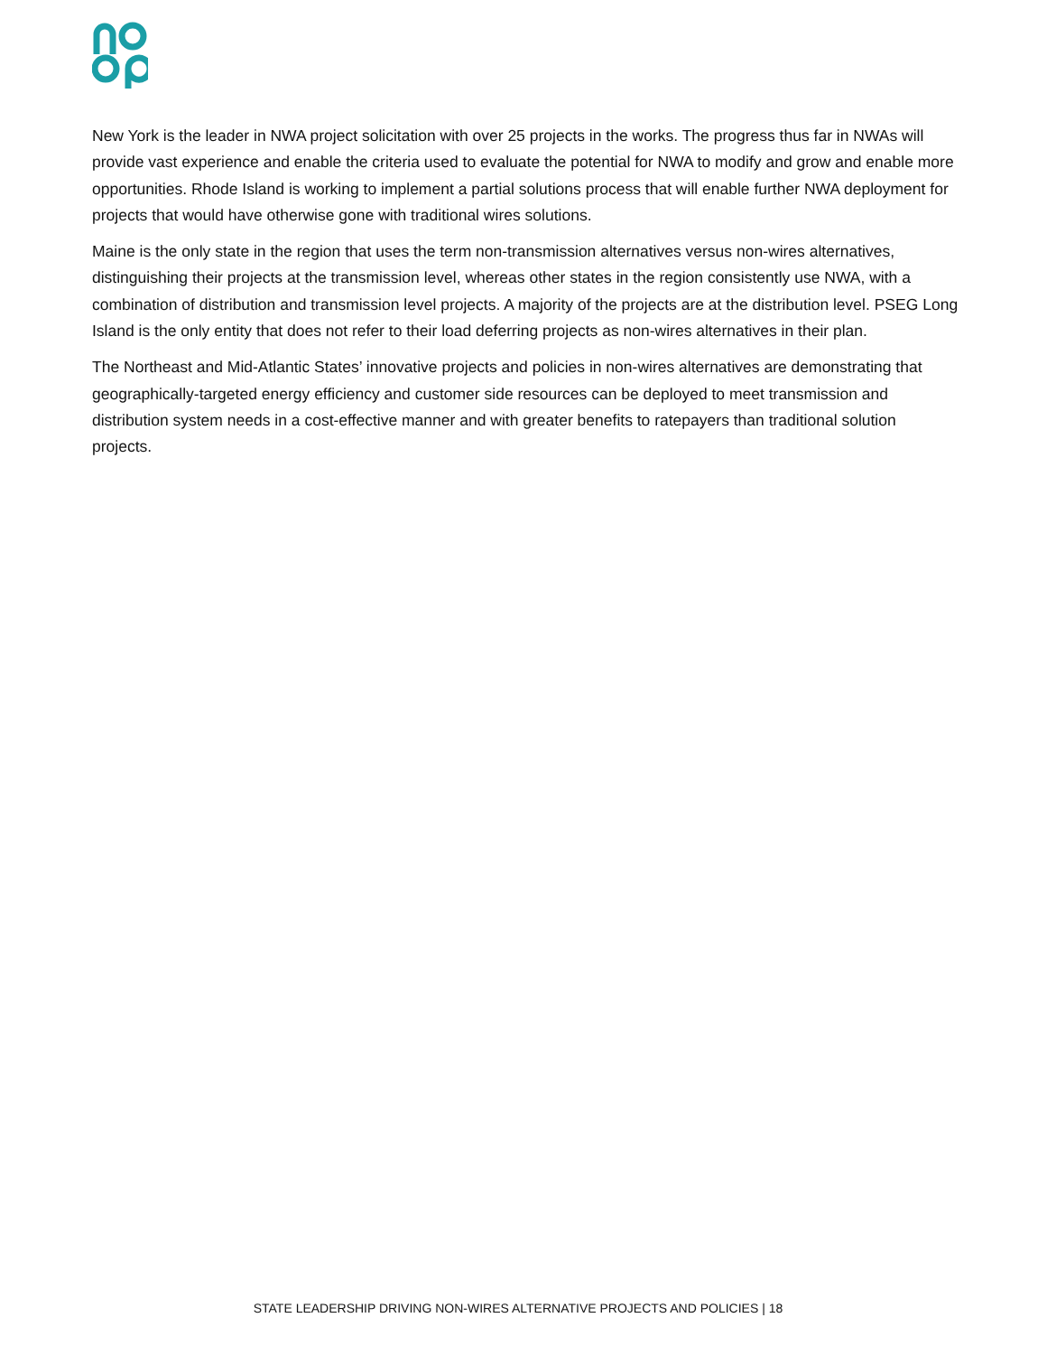New York is the leader in NWA project solicitation with over 25 projects in the works. The progress thus far in NWAs will provide vast experience and enable the criteria used to evaluate the potential for NWA to modify and grow and enable more opportunities. Rhode Island is working to implement a partial solutions process that will enable further NWA deployment for projects that would have otherwise gone with traditional wires solutions.
Maine is the only state in the region that uses the term non-transmission alternatives versus non-wires alternatives, distinguishing their projects at the transmission level, whereas other states in the region consistently use NWA, with a combination of distribution and transmission level projects. A majority of the projects are at the distribution level. PSEG Long Island is the only entity that does not refer to their load deferring projects as non-wires alternatives in their plan.
The Northeast and Mid-Atlantic States’ innovative projects and policies in non-wires alternatives are demonstrating that geographically-targeted energy efficiency and customer side resources can be deployed to meet transmission and distribution system needs in a cost-effective manner and with greater benefits to ratepayers than traditional solution projects.
STATE LEADERSHIP DRIVING NON-WIRES ALTERNATIVE PROJECTS AND POLICIES | 18